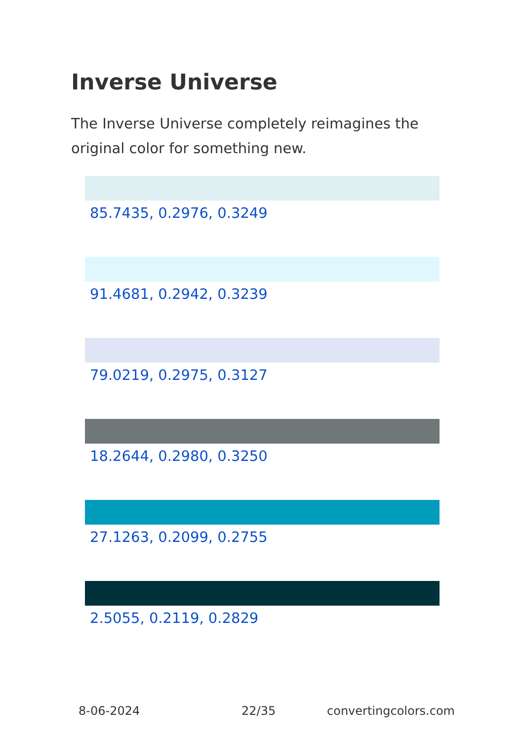Inverse Universe
The Inverse Universe completely reimagines the original color for something new.
85.7435, 0.2976, 0.3249
91.4681, 0.2942, 0.3239
79.0219, 0.2975, 0.3127
18.2644, 0.2980, 0.3250
27.1263, 0.2099, 0.2755
2.5055, 0.2119, 0.2829
8-06-2024 22/35 convertingcolors.com